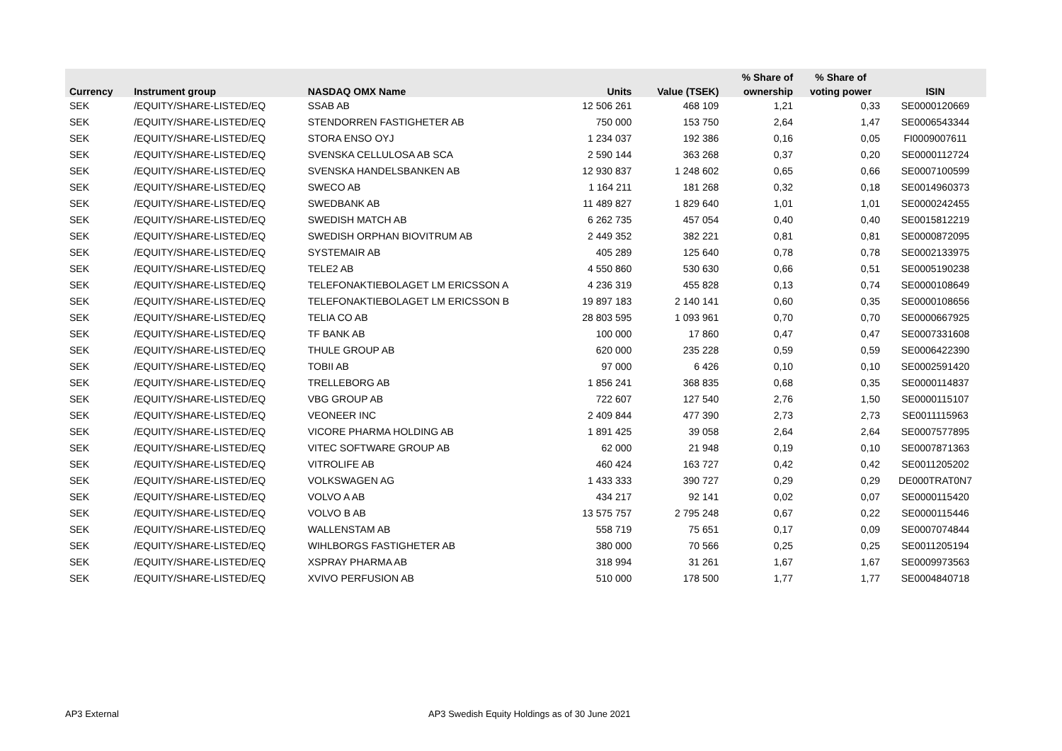| | | | | | % Share of | % Share of | |
| --- | --- | --- | --- | --- | --- | --- | --- |
| Currency | Instrument group | NASDAQ OMX Name | Units | Value (TSEK) | ownership | voting power | ISIN |
| SEK | /EQUITY/SHARE-LISTED/EQ | SSAB AB | 12 506 261 | 468 109 | 1,21 | 0,33 | SE0000120669 |
| SEK | /EQUITY/SHARE-LISTED/EQ | STENDORREN FASTIGHETER AB | 750 000 | 153 750 | 2,64 | 1,47 | SE0006543344 |
| SEK | /EQUITY/SHARE-LISTED/EQ | STORA ENSO OYJ | 1 234 037 | 192 386 | 0,16 | 0,05 | FI0009007611 |
| SEK | /EQUITY/SHARE-LISTED/EQ | SVENSKA CELLULOSA AB SCA | 2 590 144 | 363 268 | 0,37 | 0,20 | SE0000112724 |
| SEK | /EQUITY/SHARE-LISTED/EQ | SVENSKA HANDELSBANKEN AB | 12 930 837 | 1 248 602 | 0,65 | 0,66 | SE0007100599 |
| SEK | /EQUITY/SHARE-LISTED/EQ | SWECO AB | 1 164 211 | 181 268 | 0,32 | 0,18 | SE0014960373 |
| SEK | /EQUITY/SHARE-LISTED/EQ | SWEDBANK AB | 11 489 827 | 1 829 640 | 1,01 | 1,01 | SE0000242455 |
| SEK | /EQUITY/SHARE-LISTED/EQ | SWEDISH MATCH AB | 6 262 735 | 457 054 | 0,40 | 0,40 | SE0015812219 |
| SEK | /EQUITY/SHARE-LISTED/EQ | SWEDISH ORPHAN BIOVITRUM AB | 2 449 352 | 382 221 | 0,81 | 0,81 | SE0000872095 |
| SEK | /EQUITY/SHARE-LISTED/EQ | SYSTEMAIR AB | 405 289 | 125 640 | 0,78 | 0,78 | SE0002133975 |
| SEK | /EQUITY/SHARE-LISTED/EQ | TELE2 AB | 4 550 860 | 530 630 | 0,66 | 0,51 | SE0005190238 |
| SEK | /EQUITY/SHARE-LISTED/EQ | TELEFONAKTIEBOLAGET LM ERICSSON A | 4 236 319 | 455 828 | 0,13 | 0,74 | SE0000108649 |
| SEK | /EQUITY/SHARE-LISTED/EQ | TELEFONAKTIEBOLAGET LM ERICSSON B | 19 897 183 | 2 140 141 | 0,60 | 0,35 | SE0000108656 |
| SEK | /EQUITY/SHARE-LISTED/EQ | TELIA CO AB | 28 803 595 | 1 093 961 | 0,70 | 0,70 | SE0000667925 |
| SEK | /EQUITY/SHARE-LISTED/EQ | TF BANK AB | 100 000 | 17 860 | 0,47 | 0,47 | SE0007331608 |
| SEK | /EQUITY/SHARE-LISTED/EQ | THULE GROUP AB | 620 000 | 235 228 | 0,59 | 0,59 | SE0006422390 |
| SEK | /EQUITY/SHARE-LISTED/EQ | TOBII AB | 97 000 | 6 426 | 0,10 | 0,10 | SE0002591420 |
| SEK | /EQUITY/SHARE-LISTED/EQ | TRELLEBORG AB | 1 856 241 | 368 835 | 0,68 | 0,35 | SE0000114837 |
| SEK | /EQUITY/SHARE-LISTED/EQ | VBG GROUP AB | 722 607 | 127 540 | 2,76 | 1,50 | SE0000115107 |
| SEK | /EQUITY/SHARE-LISTED/EQ | VEONEER INC | 2 409 844 | 477 390 | 2,73 | 2,73 | SE0011115963 |
| SEK | /EQUITY/SHARE-LISTED/EQ | VICORE PHARMA HOLDING AB | 1 891 425 | 39 058 | 2,64 | 2,64 | SE0007577895 |
| SEK | /EQUITY/SHARE-LISTED/EQ | VITEC SOFTWARE GROUP AB | 62 000 | 21 948 | 0,19 | 0,10 | SE0007871363 |
| SEK | /EQUITY/SHARE-LISTED/EQ | VITROLIFE AB | 460 424 | 163 727 | 0,42 | 0,42 | SE0011205202 |
| SEK | /EQUITY/SHARE-LISTED/EQ | VOLKSWAGEN AG | 1 433 333 | 390 727 | 0,29 | 0,29 | DE000TRAT0N7 |
| SEK | /EQUITY/SHARE-LISTED/EQ | VOLVO A AB | 434 217 | 92 141 | 0,02 | 0,07 | SE0000115420 |
| SEK | /EQUITY/SHARE-LISTED/EQ | VOLVO B AB | 13 575 757 | 2 795 248 | 0,67 | 0,22 | SE0000115446 |
| SEK | /EQUITY/SHARE-LISTED/EQ | WALLENSTAM AB | 558 719 | 75 651 | 0,17 | 0,09 | SE0007074844 |
| SEK | /EQUITY/SHARE-LISTED/EQ | WIHLBORGS FASTIGHETER AB | 380 000 | 70 566 | 0,25 | 0,25 | SE0011205194 |
| SEK | /EQUITY/SHARE-LISTED/EQ | XSPRAY PHARMA AB | 318 994 | 31 261 | 1,67 | 1,67 | SE0009973563 |
| SEK | /EQUITY/SHARE-LISTED/EQ | XVIVO PERFUSION AB | 510 000 | 178 500 | 1,77 | 1,77 | SE0004840718 |
AP3 External
AP3 Swedish Equity Holdings as of 30 June 2021